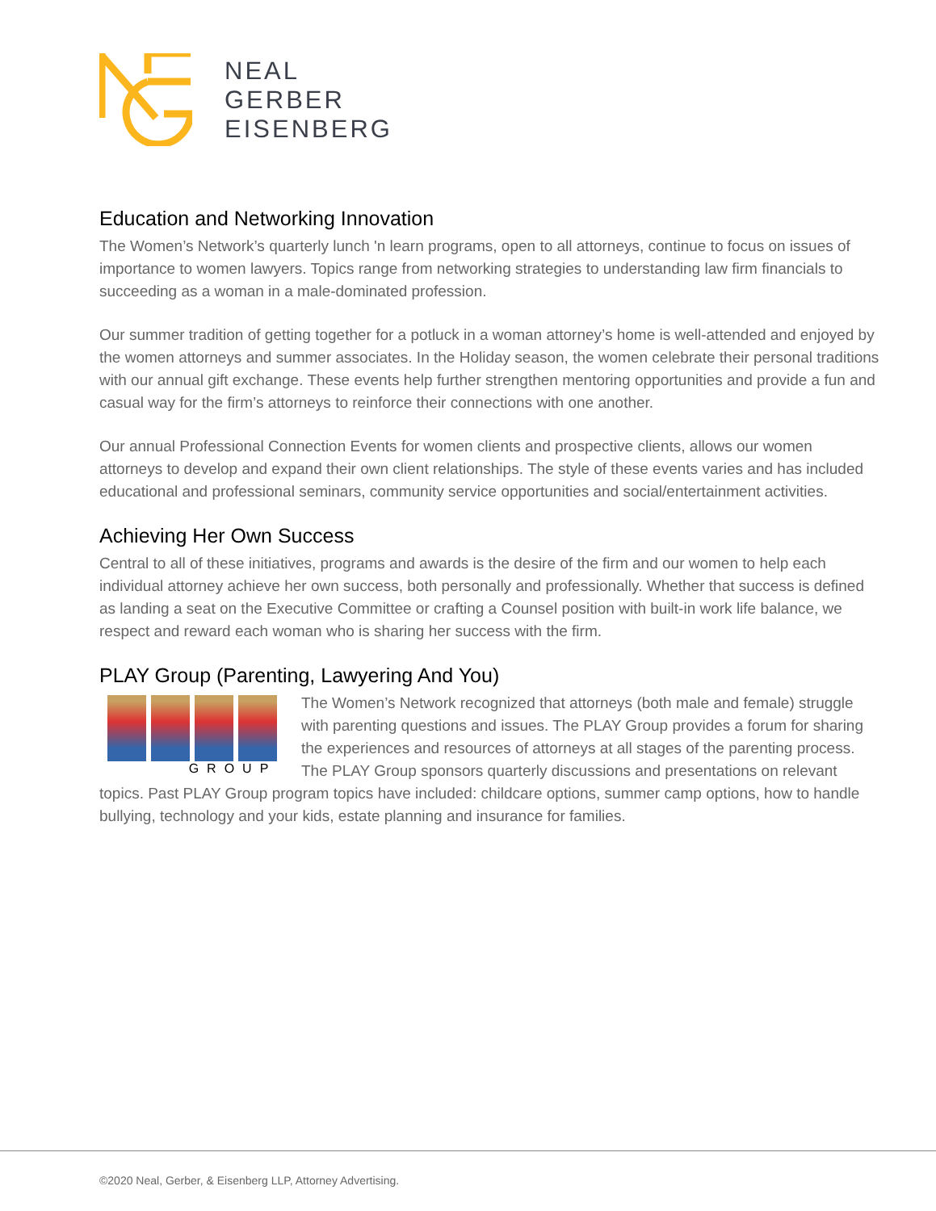NEAL
GERBER
EISENBERG
Education and Networking Innovation
The Women’s Network’s quarterly lunch 'n learn programs, open to all attorneys, continue to focus on issues of importance to women lawyers. Topics range from networking strategies to understanding law firm financials to succeeding as a woman in a male-dominated profession.
Our summer tradition of getting together for a potluck in a woman attorney’s home is well-attended and enjoyed by the women attorneys and summer associates. In the Holiday season, the women celebrate their personal traditions with our annual gift exchange. These events help further strengthen mentoring opportunities and provide a fun and casual way for the firm’s attorneys to reinforce their connections with one another.
Our annual Professional Connection Events for women clients and prospective clients, allows our women attorneys to develop and expand their own client relationships. The style of these events varies and has included educational and professional seminars, community service opportunities and social/entertainment activities.
Achieving Her Own Success
Central to all of these initiatives, programs and awards is the desire of the firm and our women to help each individual attorney achieve her own success, both personally and professionally. Whether that success is defined as landing a seat on the Executive Committee or crafting a Counsel position with built-in work life balance, we respect and reward each woman who is sharing her success with the firm.
PLAY Group (Parenting, Lawyering And You)
GROUP
The Women’s Network recognized that attorneys (both male and female) struggle with parenting questions and issues. The PLAY Group provides a forum for sharing the experiences and resources of attorneys at all stages of the parenting process. The PLAY Group sponsors quarterly discussions and presentations on relevant topics. Past PLAY Group program topics have included: childcare options, summer camp options, how to handle bullying, technology and your kids, estate planning and insurance for families.
©2020 Neal, Gerber, & Eisenberg LLP, Attorney Advertising.